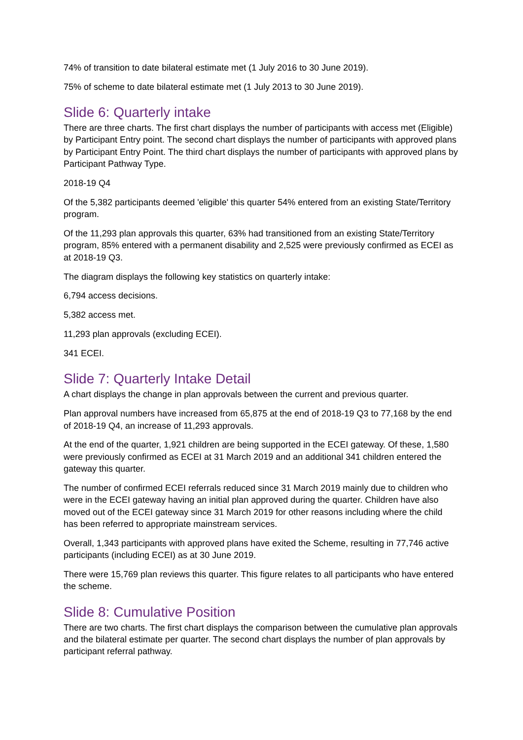74% of transition to date bilateral estimate met (1 July 2016 to 30 June 2019).
75% of scheme to date bilateral estimate met (1 July 2013 to 30 June 2019).
Slide 6: Quarterly intake
There are three charts. The first chart displays the number of participants with access met (Eligible) by Participant Entry point. The second chart displays the number of participants with approved plans by Participant Entry Point. The third chart displays the number of participants with approved plans by Participant Pathway Type.
2018-19 Q4
Of the 5,382 participants deemed 'eligible' this quarter 54% entered from an existing State/Territory program.
Of the 11,293 plan approvals this quarter, 63% had transitioned from an existing State/Territory program, 85% entered with a permanent disability and 2,525 were previously confirmed as ECEI as at 2018-19 Q3.
The diagram displays the following key statistics on quarterly intake:
6,794 access decisions.
5,382 access met.
11,293 plan approvals (excluding ECEI).
341 ECEI.
Slide 7: Quarterly Intake Detail
A chart displays the change in plan approvals between the current and previous quarter.
Plan approval numbers have increased from 65,875 at the end of 2018-19 Q3 to 77,168 by the end of 2018-19 Q4, an increase of 11,293 approvals.
At the end of the quarter, 1,921 children are being supported in the ECEI gateway. Of these, 1,580 were previously confirmed as ECEI at 31 March 2019 and an additional 341 children entered the gateway this quarter.
The number of confirmed ECEI referrals reduced since 31 March 2019 mainly due to children who were in the ECEI gateway having an initial plan approved during the quarter. Children have also moved out of the ECEI gateway since 31 March 2019 for other reasons including where the child has been referred to appropriate mainstream services.
Overall, 1,343 participants with approved plans have exited the Scheme, resulting in 77,746 active participants (including ECEI) as at 30 June 2019.
There were 15,769 plan reviews this quarter. This figure relates to all participants who have entered the scheme.
Slide 8: Cumulative Position
There are two charts. The first chart displays the comparison between the cumulative plan approvals and the bilateral estimate per quarter. The second chart displays the number of plan approvals by participant referral pathway.